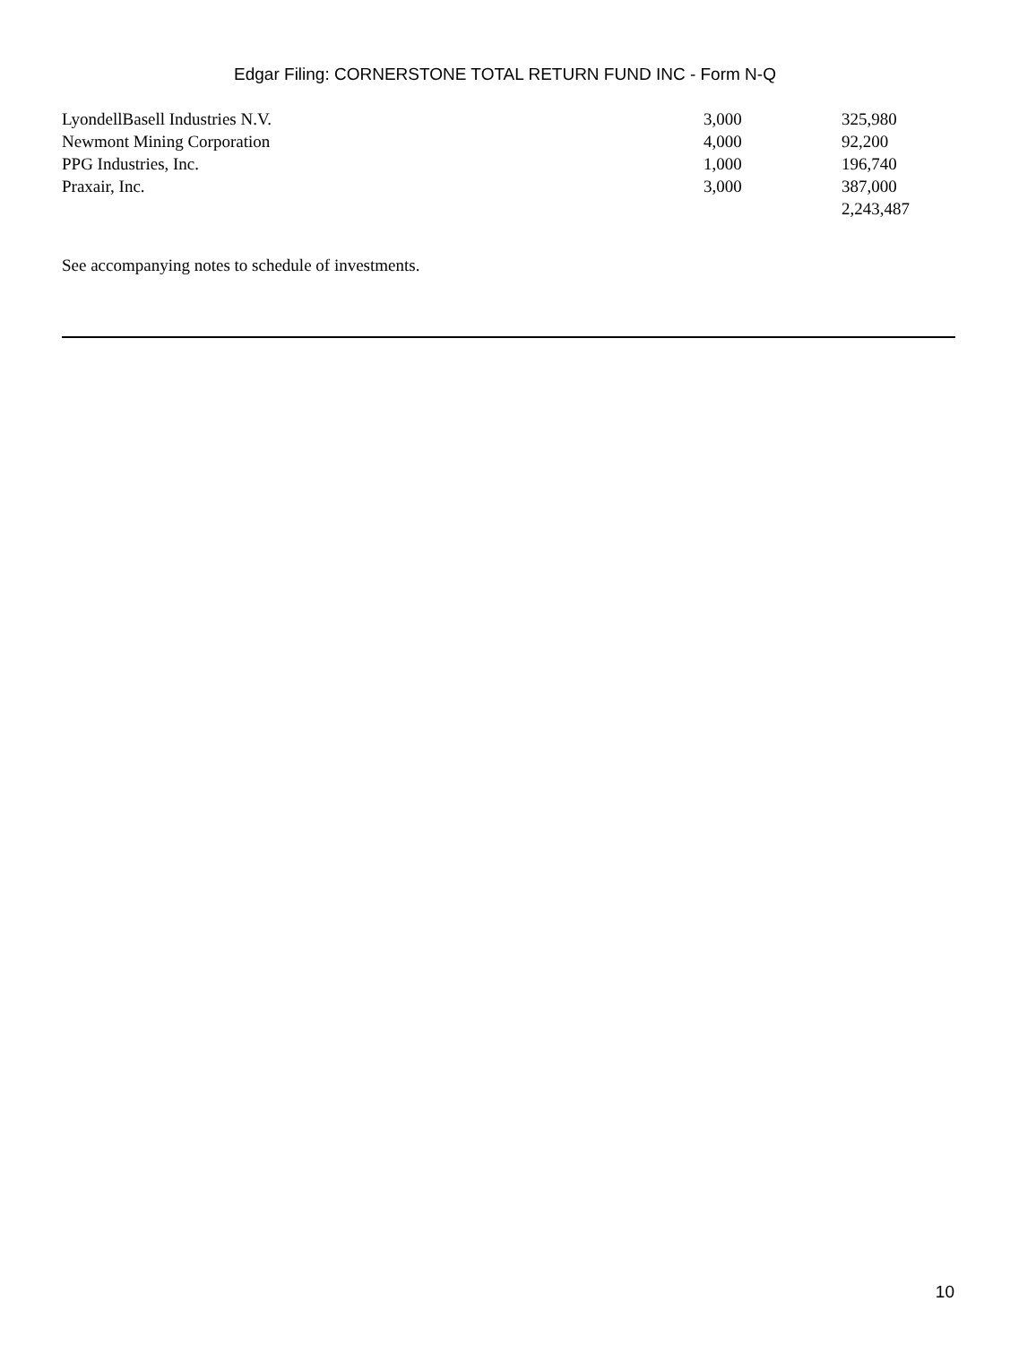Edgar Filing: CORNERSTONE TOTAL RETURN FUND INC - Form N-Q
| LyondellBasell Industries N.V. | 3,000 | 325,980 |
| Newmont Mining Corporation | 4,000 | 92,200 |
| PPG Industries, Inc. | 1,000 | 196,740 |
| Praxair, Inc. | 3,000 | 387,000 |
| | | 2,243,487 |
See accompanying notes to schedule of investments.
10